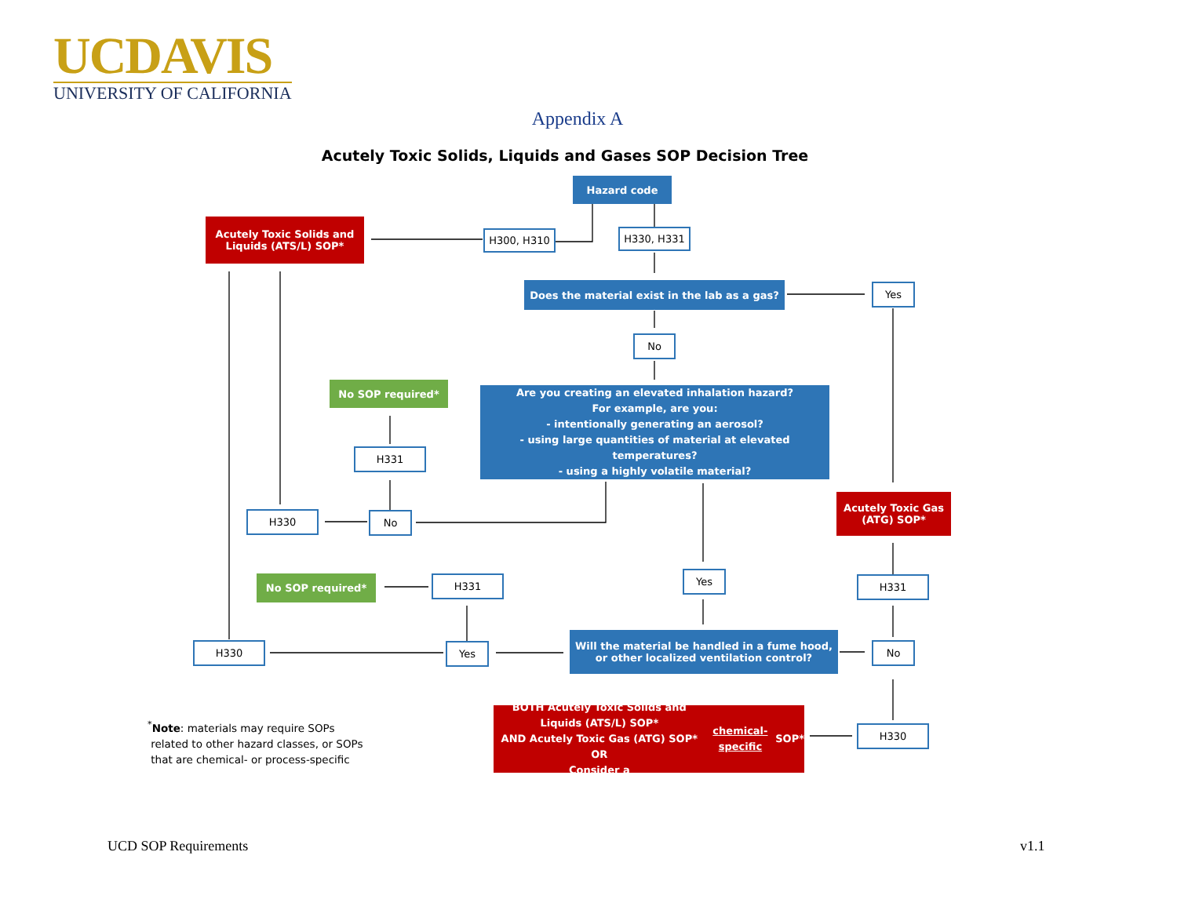UCDAVIS
UNIVERSITY OF CALIFORNIA
Appendix A
Acutely Toxic Solids, Liquids and Gases SOP Decision Tree
Hazard code
Acutely Toxic Solids and Liquids (ATS/L) SOP*
H300, H310 H330, H331
Does the material exist in the lab as a gas?
Yes
No
No SOP required*
Are you creating an elevated inhalation hazard?
For example, are you:
- intentionally generating an aerosol?
- using large quantities of material at elevated temperatures?
- using a highly volatile material?
H331
Acutely Toxic Gas (ATG) SOP*
H330 No
Yes
No SOP required* H331 H331
H330 Yes
Will the material be handled in a fume hood, or other localized ventilation control?
No
BOTH Acutely Toxic Solids and Liquids (ATS/L) SOP*
AND Acutely Toxic Gas (ATG) SOP*
OR
Consider a chemical-specific SOP*
H330
<sup>*</sup> Note: materials may require SOPs
related to other hazard classes, or SOPs
that are chemical- or process-specific
UCD SOP Requirements v1.1